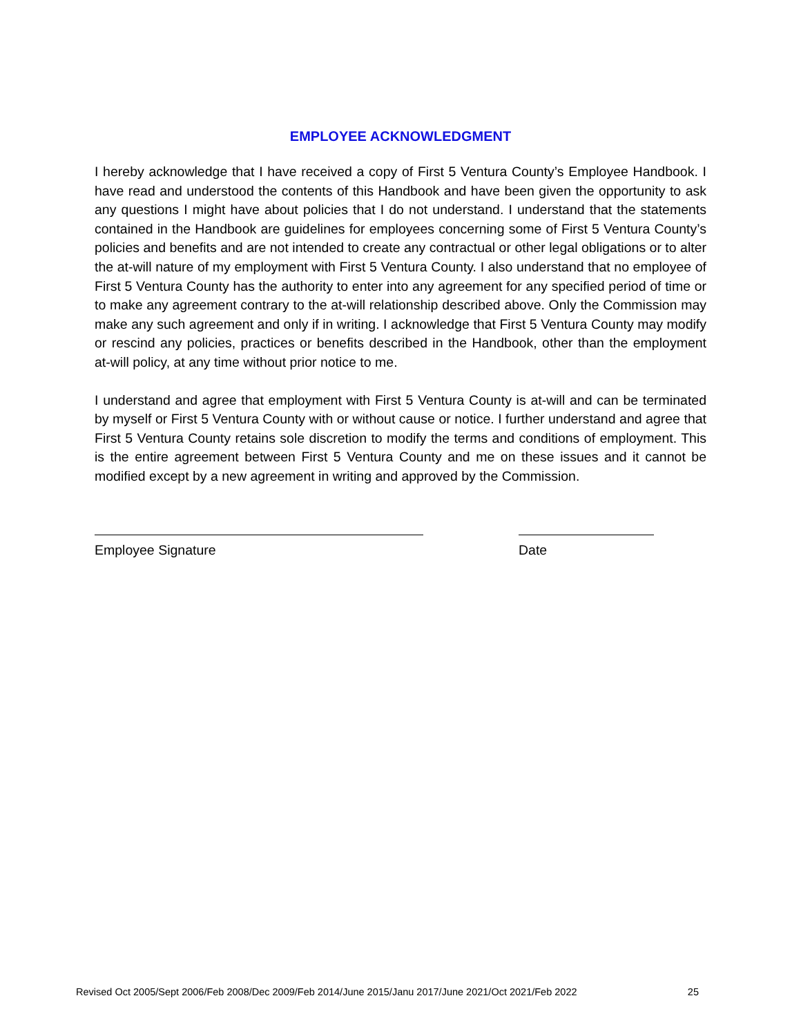EMPLOYEE ACKNOWLEDGMENT
I hereby acknowledge that I have received a copy of First 5 Ventura County’s Employee Handbook. I have read and understood the contents of this Handbook and have been given the opportunity to ask any questions I might have about policies that I do not understand. I understand that the statements contained in the Handbook are guidelines for employees concerning some of First 5 Ventura County’s policies and benefits and are not intended to create any contractual or other legal obligations or to alter the at-will nature of my employment with First 5 Ventura County. I also understand that no employee of First 5 Ventura County has the authority to enter into any agreement for any specified period of time or to make any agreement contrary to the at-will relationship described above. Only the Commission may make any such agreement and only if in writing. I acknowledge that First 5 Ventura County may modify or rescind any policies, practices or benefits described in the Handbook, other than the employment at-will policy, at any time without prior notice to me.
I understand and agree that employment with First 5 Ventura County is at-will and can be terminated by myself or First 5 Ventura County with or without cause or notice. I further understand and agree that First 5 Ventura County retains sole discretion to modify the terms and conditions of employment. This is the entire agreement between First 5 Ventura County and me on these issues and it cannot be modified except by a new agreement in writing and approved by the Commission.
Employee Signature Date
Revised Oct 2005/Sept 2006/Feb 2008/Dec 2009/Feb 2014/June 2015/Janu 2017/June 2021/Oct 2021/Feb 2022 25